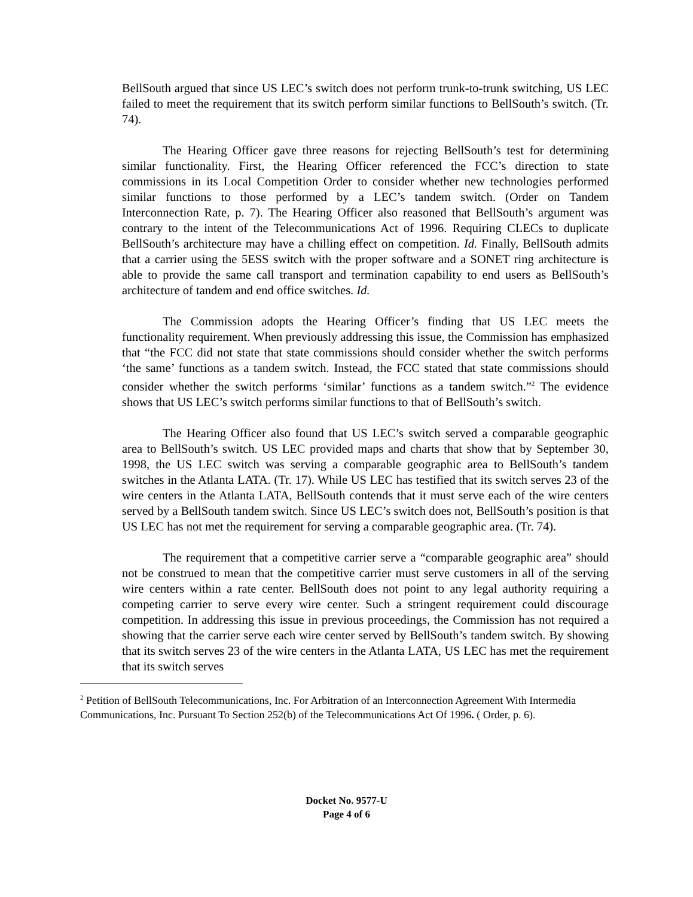BellSouth argued that since US LEC’s switch does not perform trunk-to-trunk switching, US LEC failed to meet the requirement that its switch perform similar functions to BellSouth’s switch. (Tr. 74).
The Hearing Officer gave three reasons for rejecting BellSouth’s test for determining similar functionality. First, the Hearing Officer referenced the FCC’s direction to state commissions in its Local Competition Order to consider whether new technologies performed similar functions to those performed by a LEC’s tandem switch. (Order on Tandem Interconnection Rate, p. 7). The Hearing Officer also reasoned that BellSouth’s argument was contrary to the intent of the Telecommunications Act of 1996. Requiring CLECs to duplicate BellSouth’s architecture may have a chilling effect on competition. Id. Finally, BellSouth admits that a carrier using the 5ESS switch with the proper software and a SONET ring architecture is able to provide the same call transport and termination capability to end users as BellSouth’s architecture of tandem and end office switches. Id.
The Commission adopts the Hearing Officer’s finding that US LEC meets the functionality requirement. When previously addressing this issue, the Commission has emphasized that “the FCC did not state that state commissions should consider whether the switch performs ‘the same’ functions as a tandem switch. Instead, the FCC stated that state commissions should consider whether the switch performs ‘similar’ functions as a tandem switch.”<sup>2</sup> The evidence shows that US LEC’s switch performs similar functions to that of BellSouth’s switch.
The Hearing Officer also found that US LEC’s switch served a comparable geographic area to BellSouth’s switch. US LEC provided maps and charts that show that by September 30, 1998, the US LEC switch was serving a comparable geographic area to BellSouth’s tandem switches in the Atlanta LATA. (Tr. 17). While US LEC has testified that its switch serves 23 of the wire centers in the Atlanta LATA, BellSouth contends that it must serve each of the wire centers served by a BellSouth tandem switch. Since US LEC’s switch does not, BellSouth’s position is that US LEC has not met the requirement for serving a comparable geographic area. (Tr. 74).
The requirement that a competitive carrier serve a “comparable geographic area” should not be construed to mean that the competitive carrier must serve customers in all of the serving wire centers within a rate center. BellSouth does not point to any legal authority requiring a competing carrier to serve every wire center. Such a stringent requirement could discourage competition. In addressing this issue in previous proceedings, the Commission has not required a showing that the carrier serve each wire center served by BellSouth’s tandem switch. By showing that its switch serves 23 of the wire centers in the Atlanta LATA, US LEC has met the requirement that its switch serves
<sup>2</sup> Petition of BellSouth Telecommunications, Inc. For Arbitration of an Interconnection Agreement With Intermedia Communications, Inc. Pursuant To Section 252(b) of the Telecommunications Act Of 1996. ( Order, p. 6).
Docket No. 9577-U
Page 4 of 6